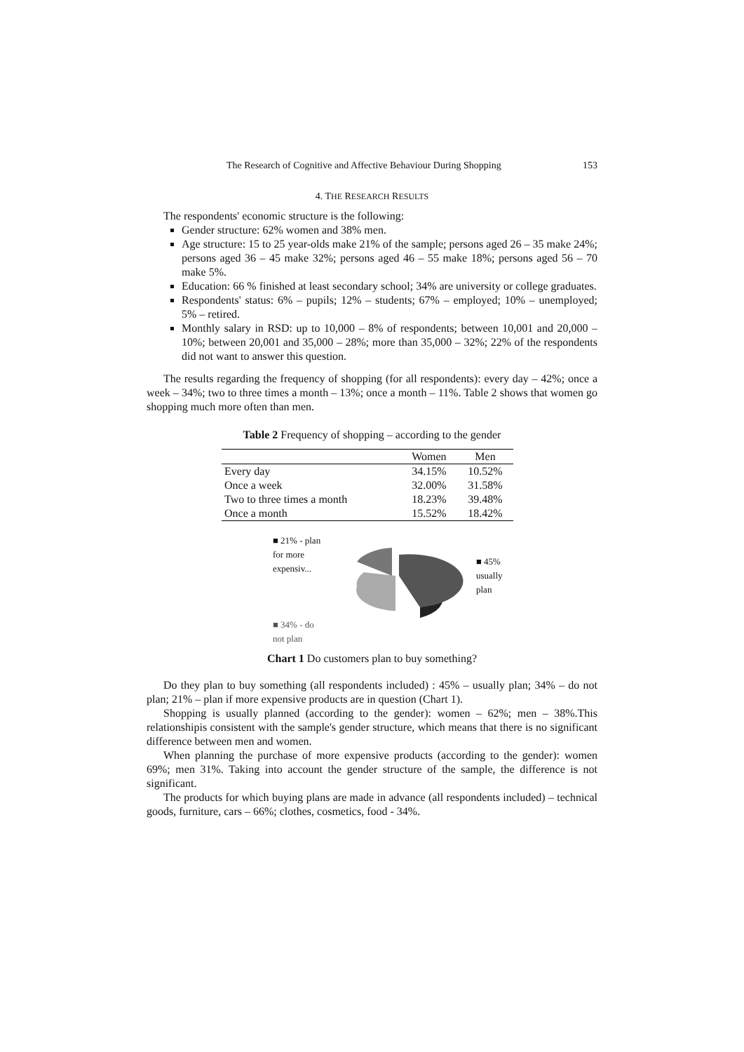The Research of Cognitive and Affective Behaviour During Shopping 153
4. THE RESEARCH RESULTS
The respondents' economic structure is the following:
Gender structure: 62% women and 38% men.
Age structure: 15 to 25 year-olds make 21% of the sample; persons aged 26 – 35 make 24%; persons aged 36 – 45 make 32%; persons aged 46 – 55 make 18%; persons aged 56 – 70 make 5%.
Education: 66 % finished at least secondary school; 34% are university or college graduates.
Respondents' status: 6% – pupils; 12% – students; 67% – employed; 10% – unemployed; 5% – retired.
Monthly salary in RSD: up to 10,000 – 8% of respondents; between 10,001 and 20,000 – 10%; between 20,001 and 35,000 – 28%; more than 35,000 – 32%; 22% of the respondents did not want to answer this question.
The results regarding the frequency of shopping (for all respondents): every day – 42%; once a week – 34%; two to three times a month – 13%; once a month – 11%. Table 2 shows that women go shopping much more often than men.
Table 2 Frequency of shopping – according to the gender
| | Women | Men |
| --- | --- | --- |
| Every day | 34.15% | 10.52% |
| Once a week | 32.00% | 31.58% |
| Two to three times a month | 18.23% | 39.48% |
| Once a month | 15.52% | 18.42% |
■ 21% - plan for more expensiv...
■ 34% - do not plan
■ 45% usually plan
Chart 1 Do customers plan to buy something?
Do they plan to buy something (all respondents included) : 45% – usually plan; 34% – do not plan; 21% – plan if more expensive products are in question (Chart 1).
Shopping is usually planned (according to the gender): women – 62%; men – 38%.This relationshipis consistent with the sample's gender structure, which means that there is no significant difference between men and women.
When planning the purchase of more expensive products (according to the gender): women 69%; men 31%. Taking into account the gender structure of the sample, the difference is not significant.
The products for which buying plans are made in advance (all respondents included) – technical goods, furniture, cars – 66%; clothes, cosmetics, food - 34%.